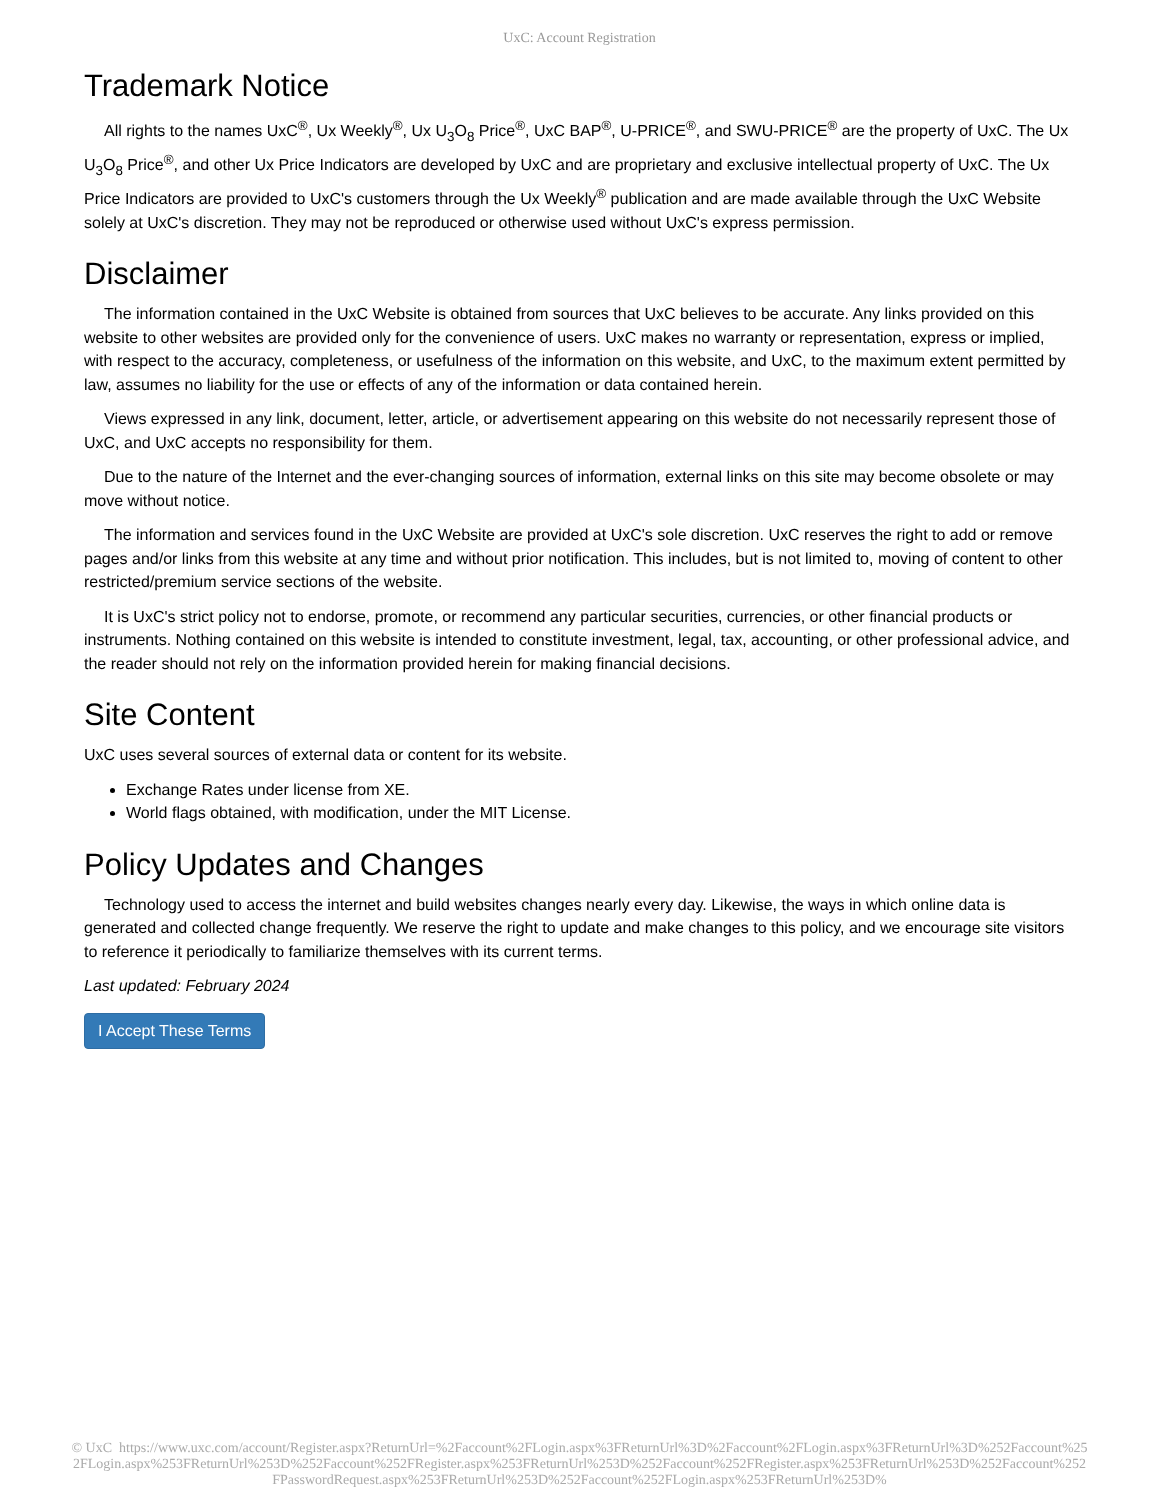UxC: Account Registration
Trademark Notice
All rights to the names UxC<sup>®</sup>, Ux Weekly<sup>®</sup>, Ux U<sub>3</sub>O<sub>8</sub> Price<sup>®</sup>, UxC BAP<sup>®</sup>, U-PRICE<sup>®</sup>, and SWU-PRICE<sup>®</sup> are the property of UxC. The Ux U<sub>3</sub>O<sub>8</sub> Price<sup>®</sup>, and other Ux Price Indicators are developed by UxC and are proprietary and exclusive intellectual property of UxC. The Ux Price Indicators are provided to UxC's customers through the Ux Weekly<sup>®</sup> publication and are made available through the UxC Website solely at UxC's discretion. They may not be reproduced or otherwise used without UxC's express permission.
Disclaimer
The information contained in the UxC Website is obtained from sources that UxC believes to be accurate. Any links provided on this website to other websites are provided only for the convenience of users. UxC makes no warranty or representation, express or implied, with respect to the accuracy, completeness, or usefulness of the information on this website, and UxC, to the maximum extent permitted by law, assumes no liability for the use or effects of any of the information or data contained herein.
Views expressed in any link, document, letter, article, or advertisement appearing on this website do not necessarily represent those of UxC, and UxC accepts no responsibility for them.
Due to the nature of the Internet and the ever-changing sources of information, external links on this site may become obsolete or may move without notice.
The information and services found in the UxC Website are provided at UxC's sole discretion. UxC reserves the right to add or remove pages and/or links from this website at any time and without prior notification. This includes, but is not limited to, moving of content to other restricted/premium service sections of the website.
It is UxC's strict policy not to endorse, promote, or recommend any particular securities, currencies, or other financial products or instruments. Nothing contained on this website is intended to constitute investment, legal, tax, accounting, or other professional advice, and the reader should not rely on the information provided herein for making financial decisions.
Site Content
UxC uses several sources of external data or content for its website.
Exchange Rates under license from XE.
World flags obtained, with modification, under the MIT License.
Policy Updates and Changes
Technology used to access the internet and build websites changes nearly every day. Likewise, the ways in which online data is generated and collected change frequently. We reserve the right to update and make changes to this policy, and we encourage site visitors to reference it periodically to familiarize themselves with its current terms.
Last updated: February 2024
I Accept These Terms
© UxC https://www.uxc.com/account/Register.aspx?ReturnUrl=%2Faccount%2FLogin.aspx%3FReturnUrl%3D%2Faccount%2FLogin.aspx%3FReturnUrl%3D%252Faccount%252FLogin.aspx%253FReturnUrl%253D%252Faccount%252FRegister.aspx%253FReturnUrl%253D%252Faccount%252FRegister.aspx%253FReturnUrl%253D%252Faccount%252FPasswordRequest.aspx%253FReturnUrl%253D%252Faccount%252FLogin.aspx%253FReturnUrl%253D%